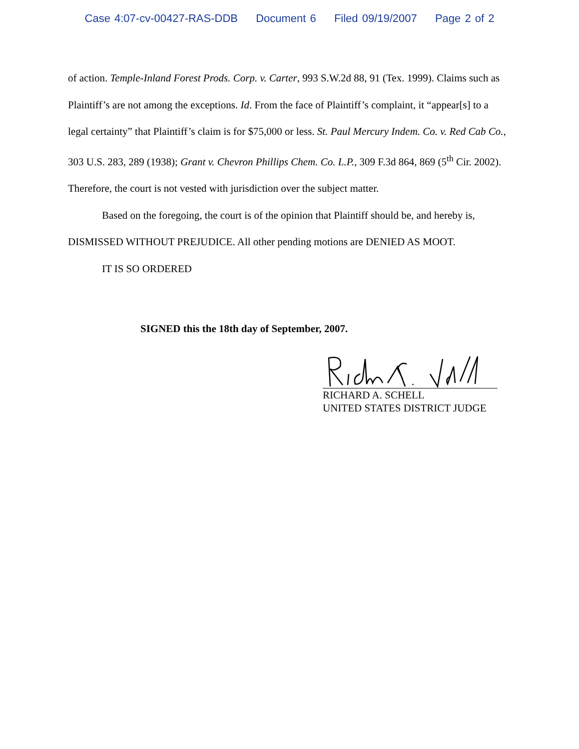Case 4:07-cv-00427-RAS-DDB Document 6 Filed 09/19/2007 Page 2 of 2
of action. Temple-Inland Forest Prods. Corp. v. Carter, 993 S.W.2d 88, 91 (Tex. 1999). Claims such as Plaintiff’s are not among the exceptions. Id. From the face of Plaintiff’s complaint, it “appear[s] to a legal certainty” that Plaintiff’s claim is for $75,000 or less. St. Paul Mercury Indem. Co. v. Red Cab Co., 303 U.S. 283, 289 (1938); Grant v. Chevron Phillips Chem. Co. L.P., 309 F.3d 864, 869 (5<sup>th</sup> Cir. 2002). Therefore, the court is not vested with jurisdiction over the subject matter.
Based on the foregoing, the court is of the opinion that Plaintiff should be, and hereby is, DISMISSED WITHOUT PREJUDICE. All other pending motions are DENIED AS MOOT.
IT IS SO ORDERED
SIGNED this the 18th day of September, 2007.
RICHARD A. SCHELL
UNITED STATES DISTRICT JUDGE